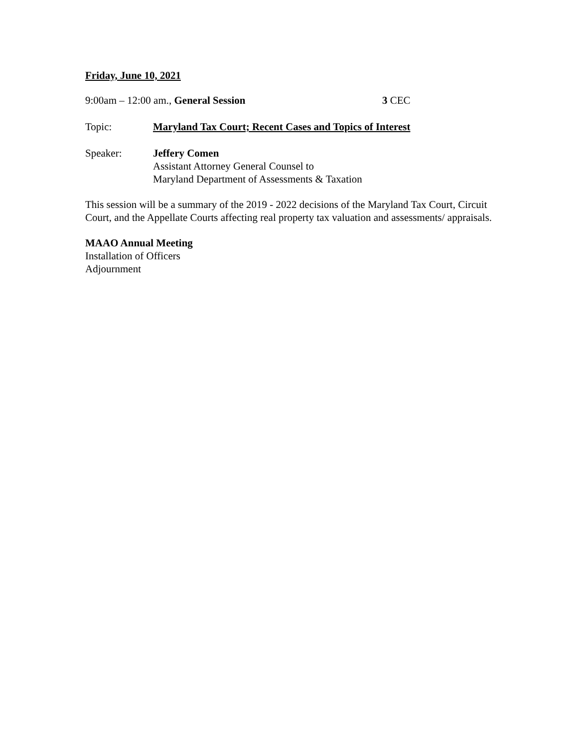Friday, June 10, 2021
9:00am – 12:00 am., General Session 3 CEC
Topic: Maryland Tax Court; Recent Cases and Topics of Interest
Speaker: Jeffery Comen
Assistant Attorney General Counsel to
Maryland Department of Assessments & Taxation
This session will be a summary of the 2019 - 2022 decisions of the Maryland Tax Court, Circuit Court, and the Appellate Courts affecting real property tax valuation and assessments/ appraisals.
MAAO Annual Meeting
Installation of Officers
Adjournment